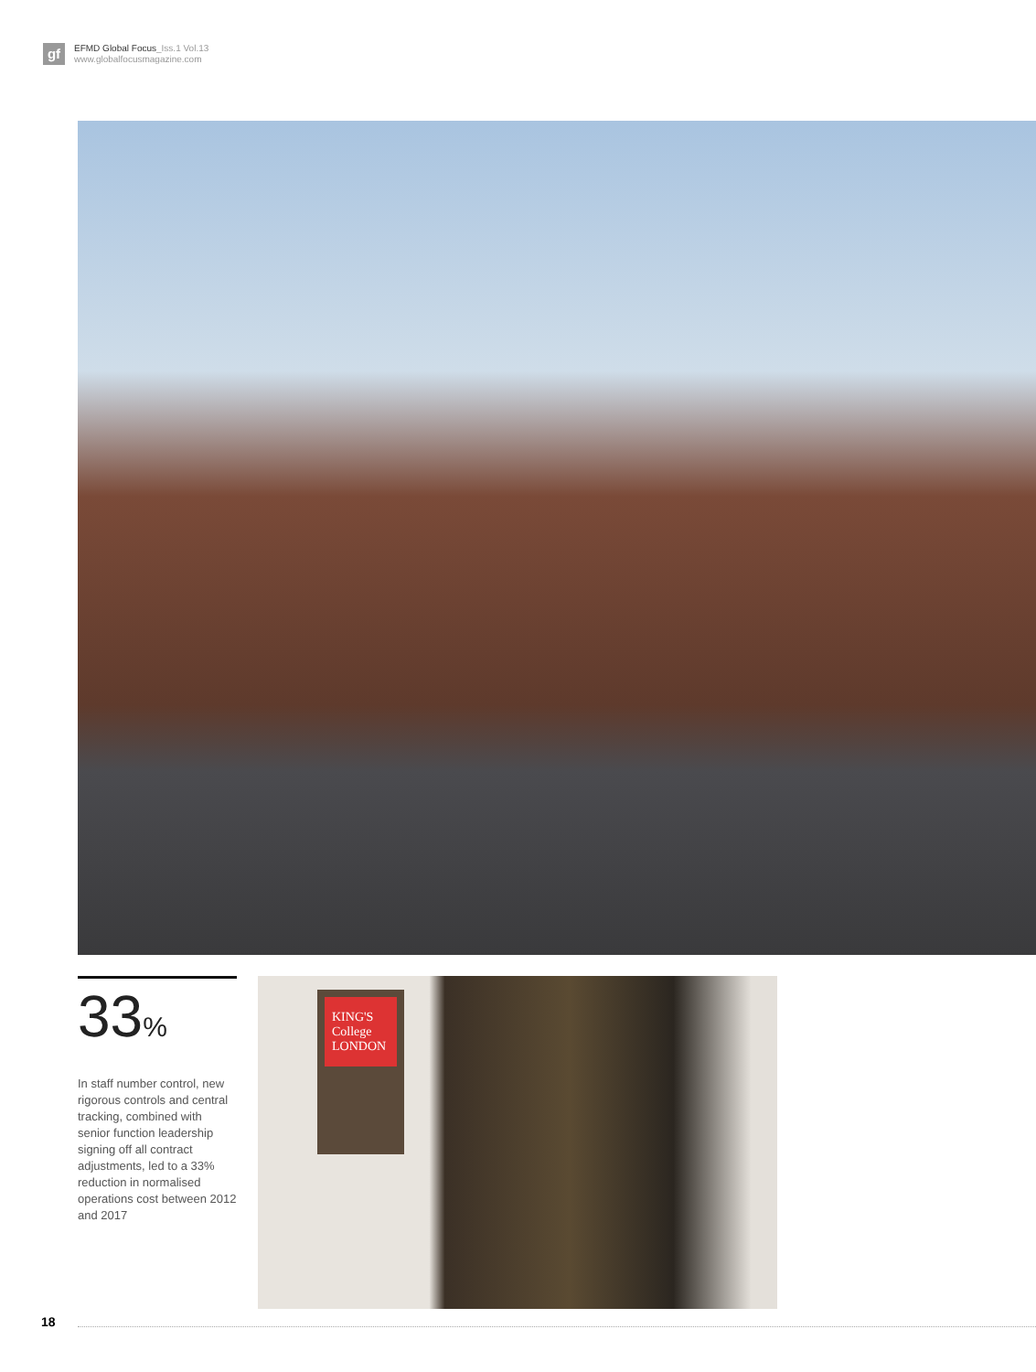gf
EFMD Global Focus_Iss.1 Vol.13
www.globalfocusmagazine.com
33%
In staff number control, new rigorous controls and central tracking, combined with senior function leadership signing off all contract adjustments, led to a 33% reduction in normalised operations cost between 2012 and 2017
KING'S College LONDON
18